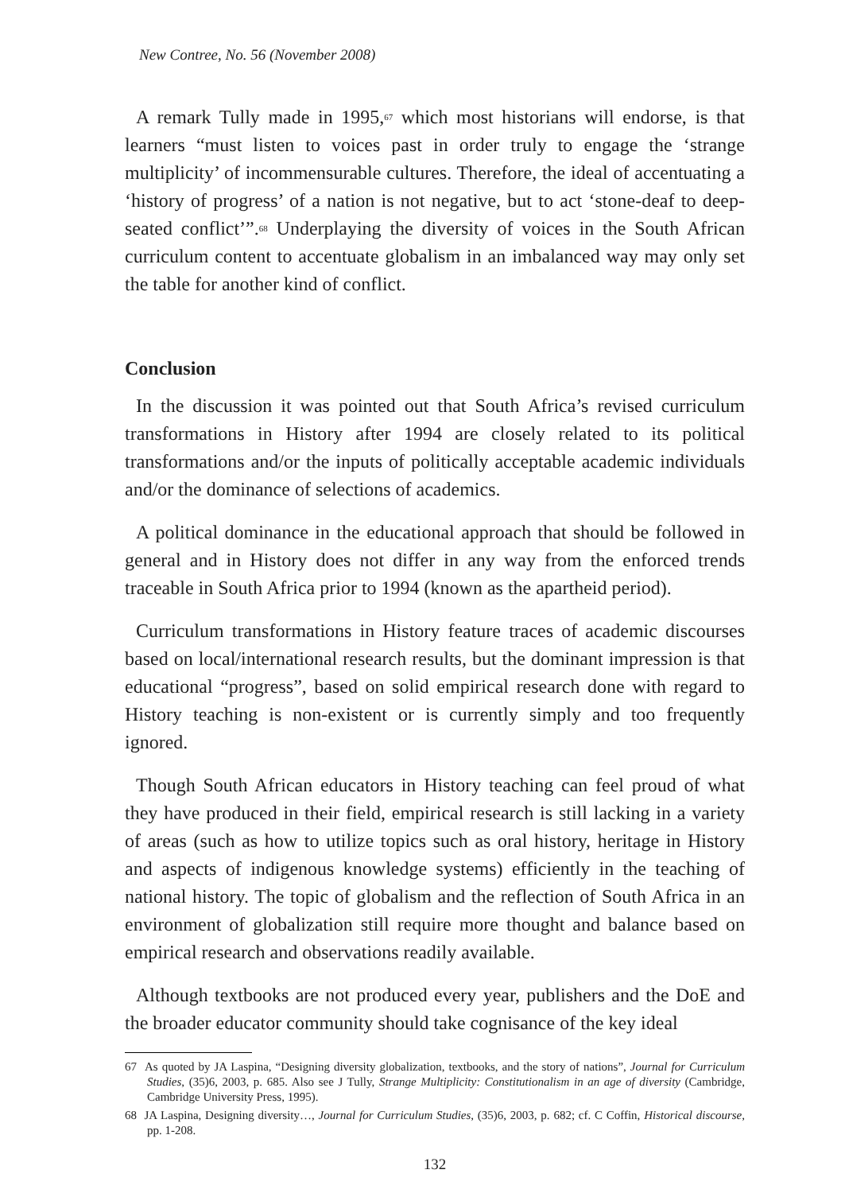New Contree, No. 56 (November 2008)
A remark Tully made in 1995,<sup>67</sup> which most historians will endorse, is that learners “must listen to voices past in order truly to engage the ‘strange multiplicity’ of incommensurable cultures. Therefore, the ideal of accentuating a ‘history of progress’ of a nation is not negative, but to act ‘stone-deaf to deep-seated conflict’”.<sup>68</sup> Underplaying the diversity of voices in the South African curriculum content to accentuate globalism in an imbalanced way may only set the table for another kind of conflict.
Conclusion
In the discussion it was pointed out that South Africa’s revised curriculum transformations in History after 1994 are closely related to its political transformations and/or the inputs of politically acceptable academic individuals and/or the dominance of selections of academics.
A political dominance in the educational approach that should be followed in general and in History does not differ in any way from the enforced trends traceable in South Africa prior to 1994 (known as the apartheid period).
Curriculum transformations in History feature traces of academic discourses based on local/international research results, but the dominant impression is that educational “progress”, based on solid empirical research done with regard to History teaching is non-existent or is currently simply and too frequently ignored.
Though South African educators in History teaching can feel proud of what they have produced in their field, empirical research is still lacking in a variety of areas (such as how to utilize topics such as oral history, heritage in History and aspects of indigenous knowledge systems) efficiently in the teaching of national history. The topic of globalism and the reflection of South Africa in an environment of globalization still require more thought and balance based on empirical research and observations readily available.
Although textbooks are not produced every year, publishers and the DoE and the broader educator community should take cognisance of the key ideal
67 As quoted by JA Laspina, “Designing diversity globalization, textbooks, and the story of nations”, Journal for Curriculum Studies, (35)6, 2003, p. 685. Also see J Tully, Strange Multiplicity: Constitutionalism in an age of diversity (Cambridge, Cambridge University Press, 1995).
68 JA Laspina, Designing diversity…, Journal for Curriculum Studies, (35)6, 2003, p. 682; cf. C Coffin, Historical discourse, pp. 1-208.
132